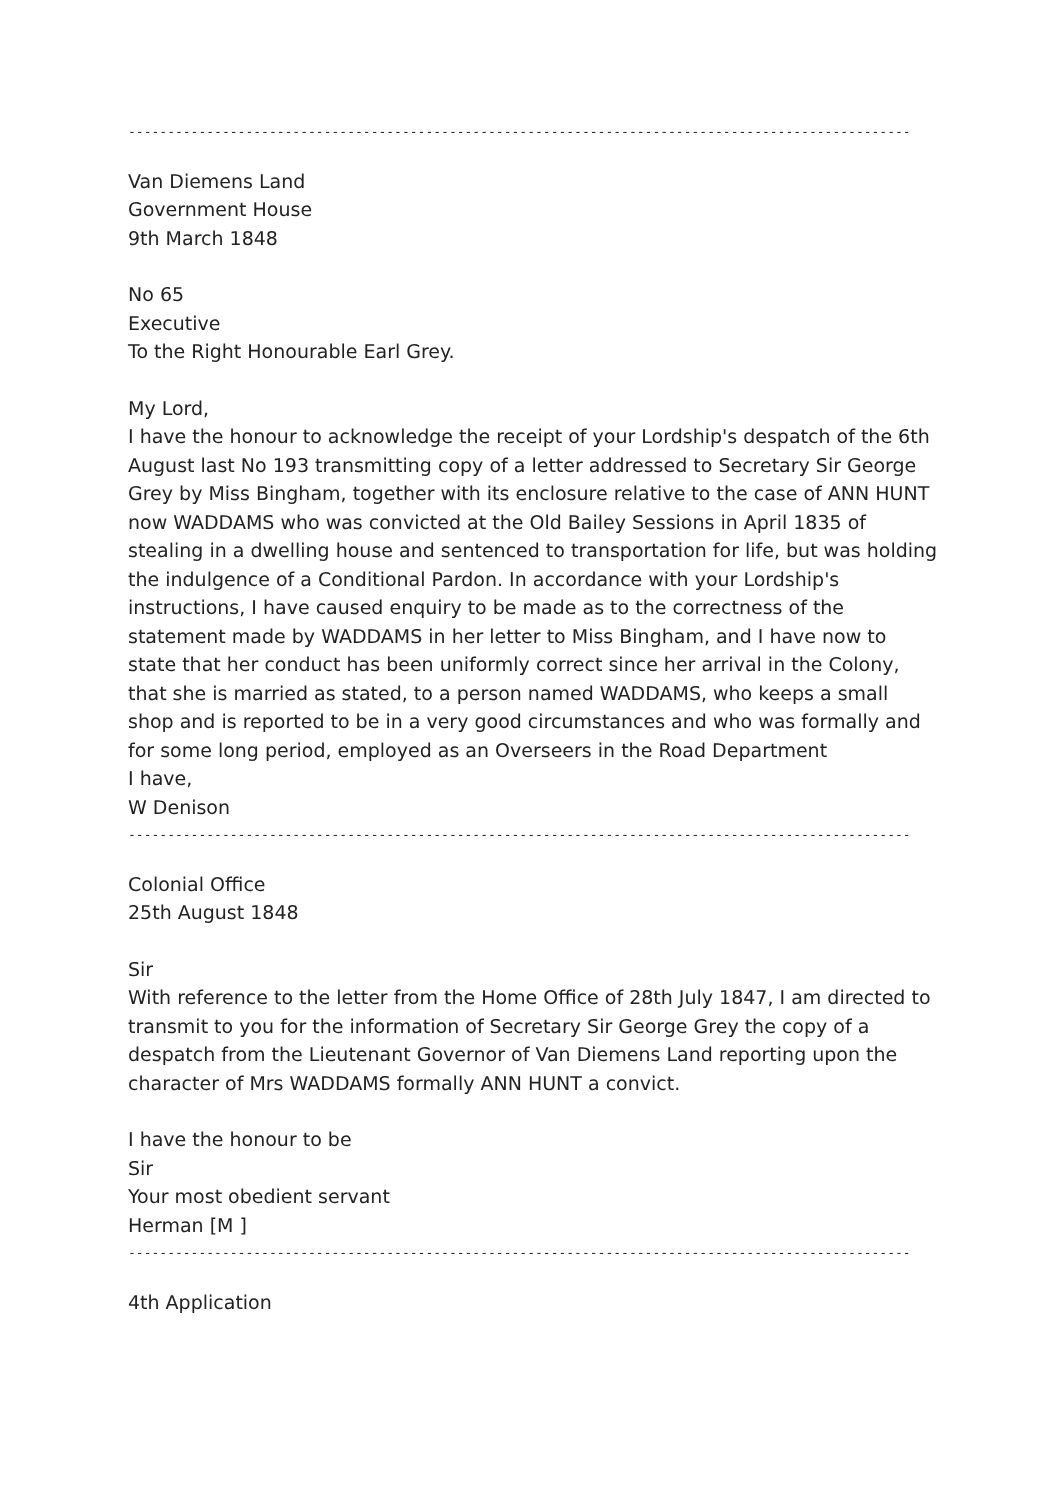----------------------------------------------------------------------------------------------------
Van Diemens Land
Government House
9th March 1848
No 65
Executive
To the Right Honourable Earl Grey.
My Lord,
I have the honour to acknowledge the receipt of your Lordship's despatch of the 6th August last No 193 transmitting copy of a letter addressed to Secretary Sir George Grey by Miss Bingham, together with its enclosure relative to the case of ANN HUNT now WADDAMS who was convicted at the Old Bailey Sessions in April 1835 of stealing in a dwelling house and sentenced to transportation for life, but was holding the indulgence of a Conditional Pardon. In accordance with your Lordship's instructions, I have caused enquiry to be made as to the correctness of the statement made by WADDAMS in her letter to Miss Bingham, and I have now to state that her conduct has been uniformly correct since her arrival in the Colony, that she is married as stated, to a person named WADDAMS, who keeps a small shop and is reported to be in a very good circumstances and who was formally and for some long period, employed as an Overseers in the Road Department
I have,
W Denison
----------------------------------------------------------------------------------------------------
Colonial Office
25th August 1848
Sir
With reference to the letter from the Home Office of 28th July 1847, I am directed to transmit to you for the information of Secretary Sir George Grey the copy of a despatch from the Lieutenant Governor of Van Diemens Land reporting upon the character of Mrs WADDAMS formally ANN HUNT a convict.
I have the honour to be
Sir
Your most obedient servant
Herman [M ]
----------------------------------------------------------------------------------------------------
4th Application